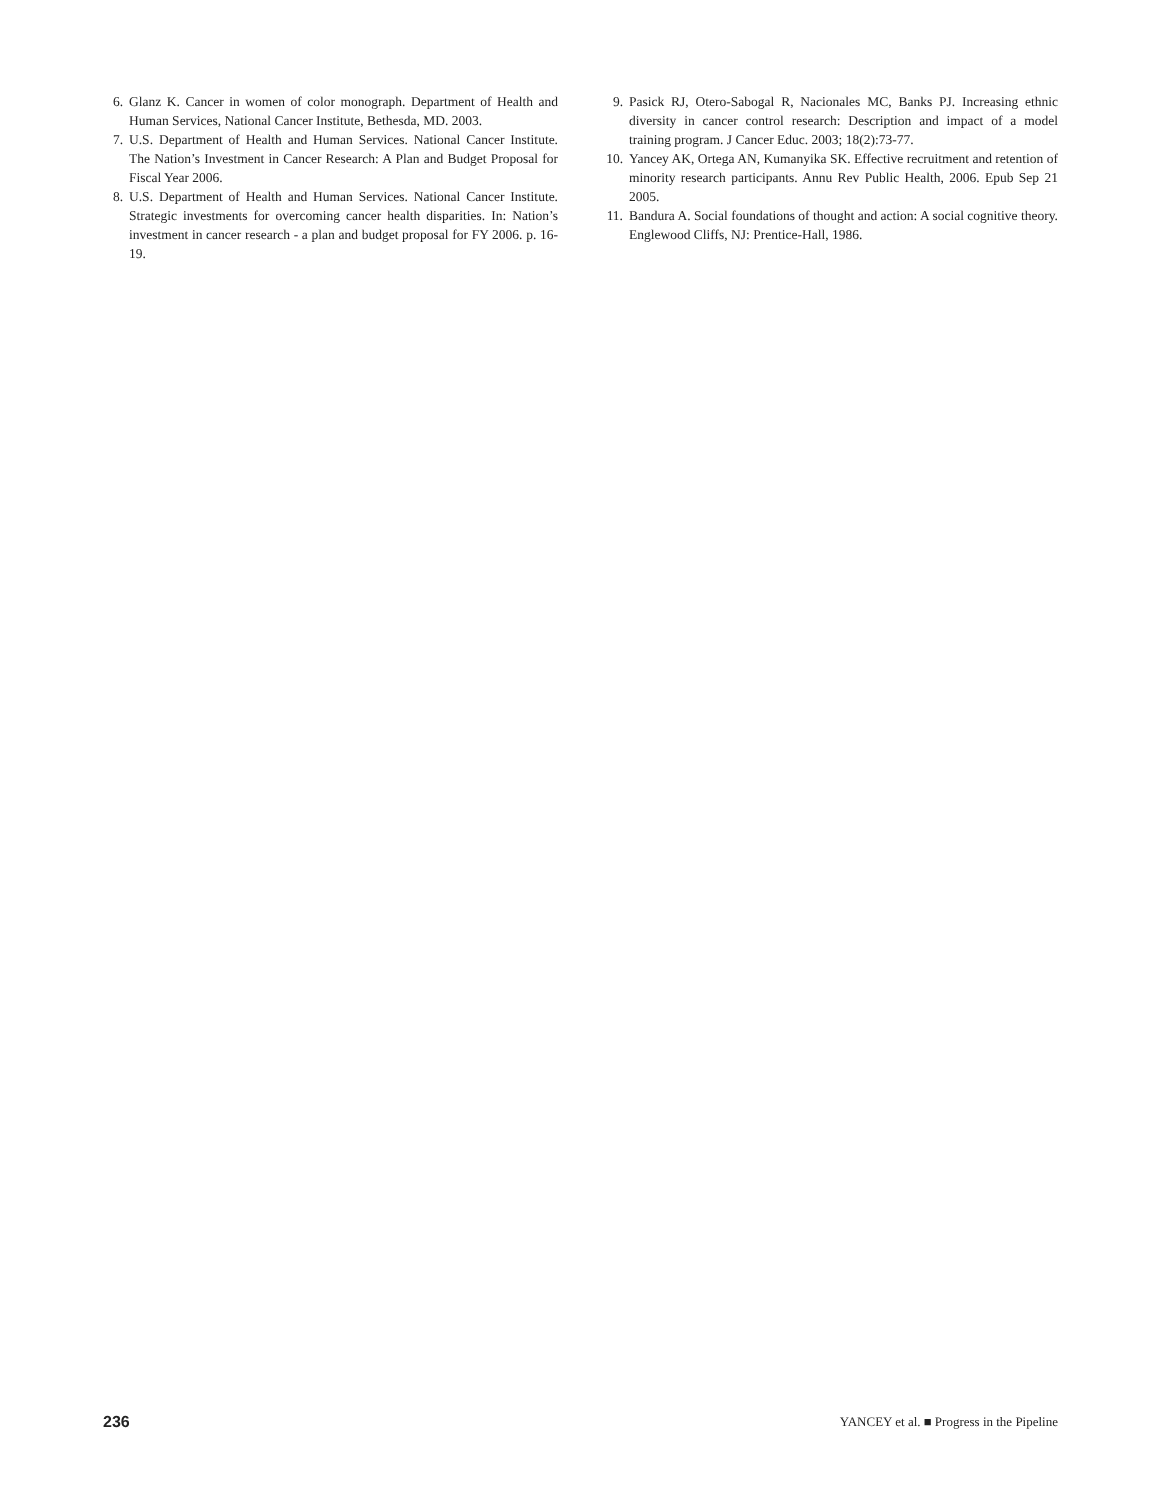6. Glanz K. Cancer in women of color monograph. Department of Health and Human Services, National Cancer Institute, Bethesda, MD. 2003.
7. U.S. Department of Health and Human Services. National Cancer Institute. The Nation’s Investment in Cancer Research: A Plan and Budget Proposal for Fiscal Year 2006.
8. U.S. Department of Health and Human Services. National Cancer Institute. Strategic investments for overcoming cancer health disparities. In: Nation’s investment in cancer research - a plan and budget proposal for FY 2006. p. 16-19.
9. Pasick RJ, Otero-Sabogal R, Nacionales MC, Banks PJ. Increasing ethnic diversity in cancer control research: Description and impact of a model training program. J Cancer Educ. 2003; 18(2):73-77.
10. Yancey AK, Ortega AN, Kumanyika SK. Effective recruitment and retention of minority research participants. Annu Rev Public Health, 2006. Epub Sep 21 2005.
11. Bandura A. Social foundations of thought and action: A social cognitive theory. Englewood Cliffs, NJ: Prentice-Hall, 1986.
236 YANCEY et al. ■ Progress in the Pipeline